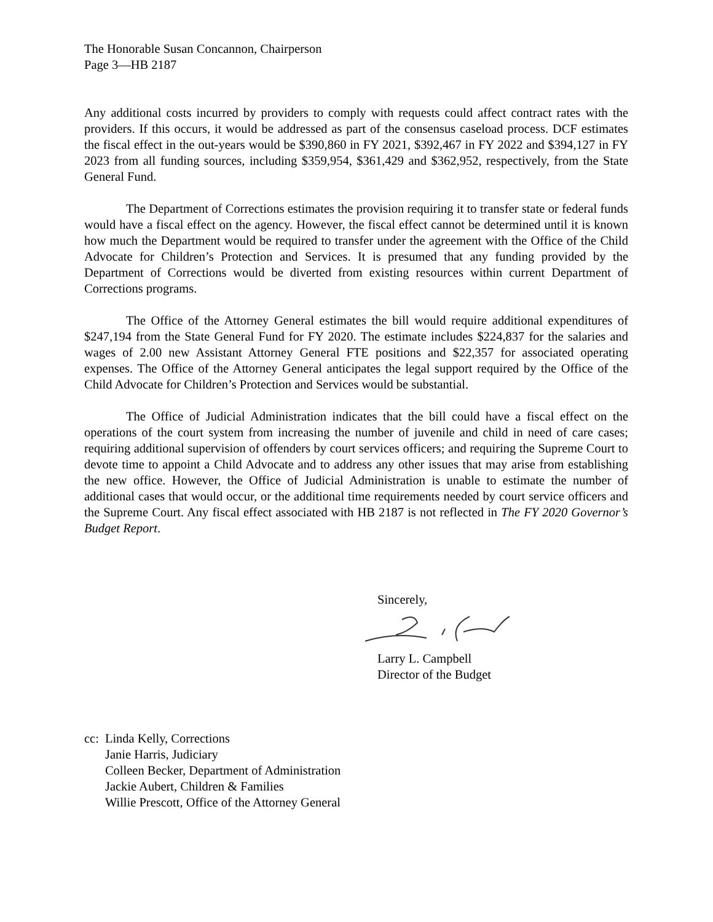The Honorable Susan Concannon, Chairperson
Page 3—HB 2187
Any additional costs incurred by providers to comply with requests could affect contract rates with the providers. If this occurs, it would be addressed as part of the consensus caseload process. DCF estimates the fiscal effect in the out-years would be $390,860 in FY 2021, $392,467 in FY 2022 and $394,127 in FY 2023 from all funding sources, including $359,954, $361,429 and $362,952, respectively, from the State General Fund.
The Department of Corrections estimates the provision requiring it to transfer state or federal funds would have a fiscal effect on the agency. However, the fiscal effect cannot be determined until it is known how much the Department would be required to transfer under the agreement with the Office of the Child Advocate for Children’s Protection and Services. It is presumed that any funding provided by the Department of Corrections would be diverted from existing resources within current Department of Corrections programs.
The Office of the Attorney General estimates the bill would require additional expenditures of $247,194 from the State General Fund for FY 2020. The estimate includes $224,837 for the salaries and wages of 2.00 new Assistant Attorney General FTE positions and $22,357 for associated operating expenses. The Office of the Attorney General anticipates the legal support required by the Office of the Child Advocate for Children’s Protection and Services would be substantial.
The Office of Judicial Administration indicates that the bill could have a fiscal effect on the operations of the court system from increasing the number of juvenile and child in need of care cases; requiring additional supervision of offenders by court services officers; and requiring the Supreme Court to devote time to appoint a Child Advocate and to address any other issues that may arise from establishing the new office. However, the Office of Judicial Administration is unable to estimate the number of additional cases that would occur, or the additional time requirements needed by court service officers and the Supreme Court. Any fiscal effect associated with HB 2187 is not reflected in The FY 2020 Governor’s Budget Report.
Sincerely, Larry L. Campbell
Director of the Budget
cc: Linda Kelly, Corrections
Janie Harris, Judiciary
Colleen Becker, Department of Administration
Jackie Aubert, Children & Families
Willie Prescott, Office of the Attorney General